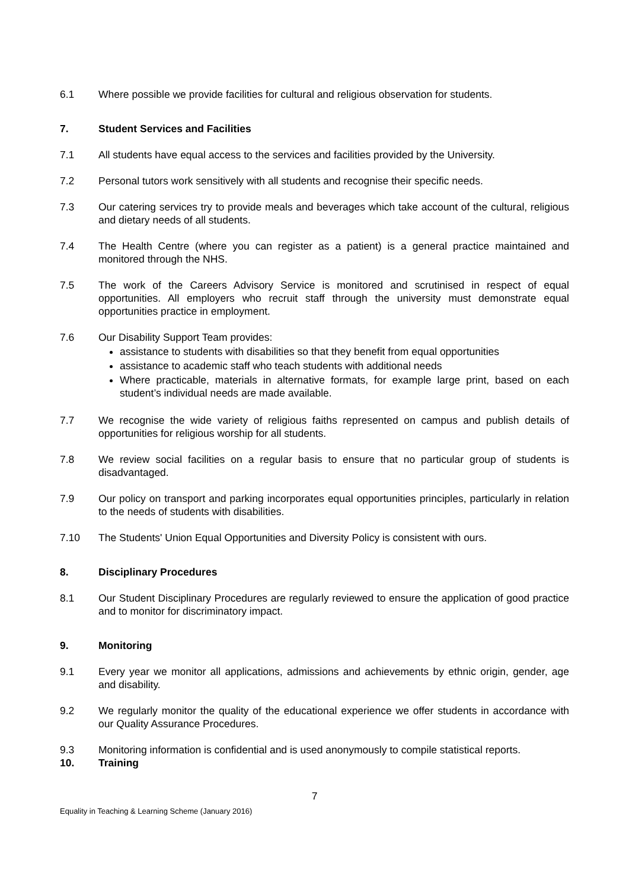6.1 Where possible we provide facilities for cultural and religious observation for students.
7. Student Services and Facilities
7.1 All students have equal access to the services and facilities provided by the University.
7.2 Personal tutors work sensitively with all students and recognise their specific needs.
7.3 Our catering services try to provide meals and beverages which take account of the cultural, religious and dietary needs of all students.
7.4 The Health Centre (where you can register as a patient) is a general practice maintained and monitored through the NHS.
7.5 The work of the Careers Advisory Service is monitored and scrutinised in respect of equal opportunities. All employers who recruit staff through the university must demonstrate equal opportunities practice in employment.
7.6 Our Disability Support Team provides:
assistance to students with disabilities so that they benefit from equal opportunities
assistance to academic staff who teach students with additional needs
Where practicable, materials in alternative formats, for example large print, based on each student’s individual needs are made available.
7.7 We recognise the wide variety of religious faiths represented on campus and publish details of opportunities for religious worship for all students.
7.8 We review social facilities on a regular basis to ensure that no particular group of students is disadvantaged.
7.9 Our policy on transport and parking incorporates equal opportunities principles, particularly in relation to the needs of students with disabilities.
7.10 The Students' Union Equal Opportunities and Diversity Policy is consistent with ours.
8. Disciplinary Procedures
8.1 Our Student Disciplinary Procedures are regularly reviewed to ensure the application of good practice and to monitor for discriminatory impact.
9. Monitoring
9.1 Every year we monitor all applications, admissions and achievements by ethnic origin, gender, age and disability.
9.2 We regularly monitor the quality of the educational experience we offer students in accordance with our Quality Assurance Procedures.
9.3 Monitoring information is confidential and is used anonymously to compile statistical reports.
10. Training
7
Equality in Teaching & Learning Scheme (January 2016)